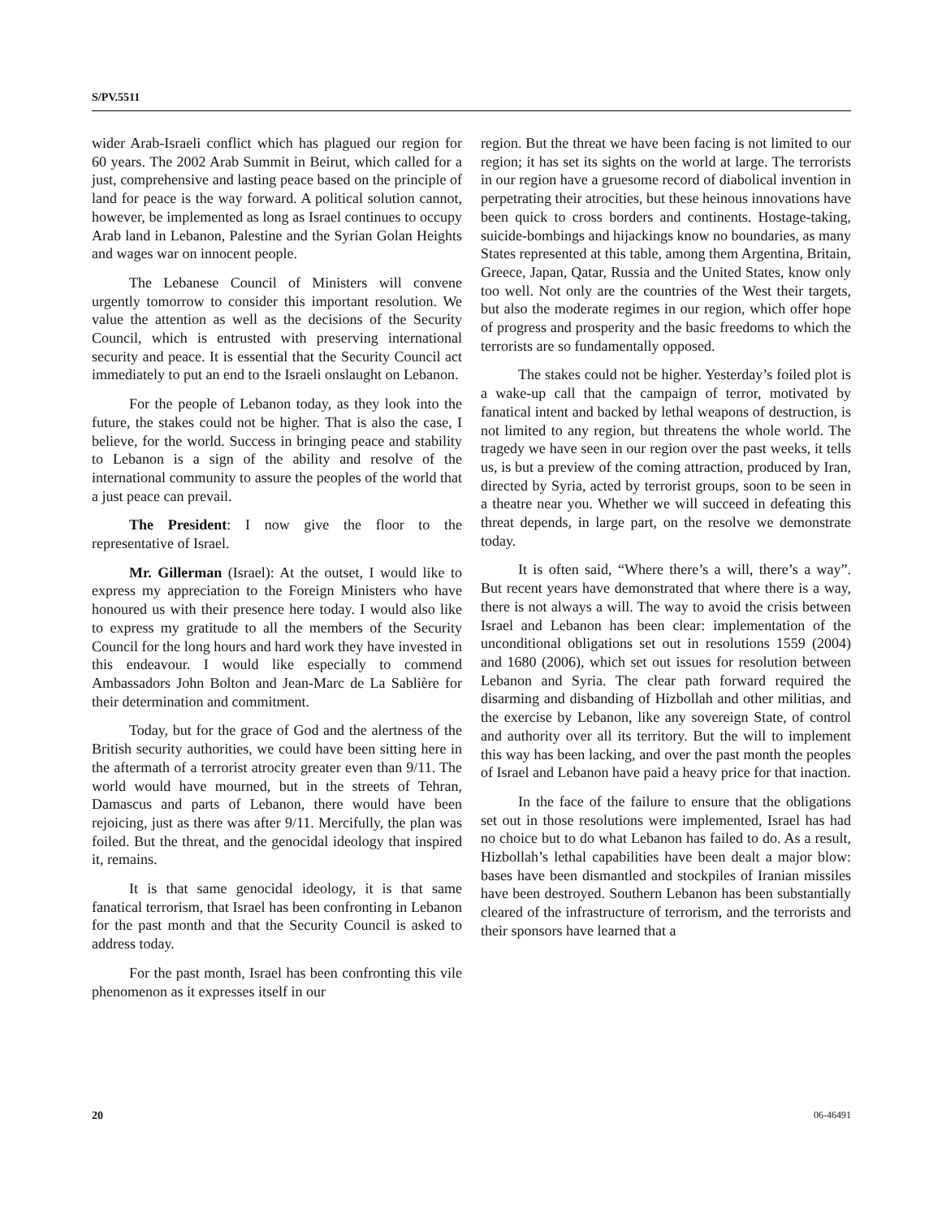S/PV.5511
wider Arab-Israeli conflict which has plagued our region for 60 years. The 2002 Arab Summit in Beirut, which called for a just, comprehensive and lasting peace based on the principle of land for peace is the way forward. A political solution cannot, however, be implemented as long as Israel continues to occupy Arab land in Lebanon, Palestine and the Syrian Golan Heights and wages war on innocent people.
The Lebanese Council of Ministers will convene urgently tomorrow to consider this important resolution. We value the attention as well as the decisions of the Security Council, which is entrusted with preserving international security and peace. It is essential that the Security Council act immediately to put an end to the Israeli onslaught on Lebanon.
For the people of Lebanon today, as they look into the future, the stakes could not be higher. That is also the case, I believe, for the world. Success in bringing peace and stability to Lebanon is a sign of the ability and resolve of the international community to assure the peoples of the world that a just peace can prevail.
The President: I now give the floor to the representative of Israel.
Mr. Gillerman (Israel): At the outset, I would like to express my appreciation to the Foreign Ministers who have honoured us with their presence here today. I would also like to express my gratitude to all the members of the Security Council for the long hours and hard work they have invested in this endeavour. I would like especially to commend Ambassadors John Bolton and Jean-Marc de La Sablière for their determination and commitment.
Today, but for the grace of God and the alertness of the British security authorities, we could have been sitting here in the aftermath of a terrorist atrocity greater even than 9/11. The world would have mourned, but in the streets of Tehran, Damascus and parts of Lebanon, there would have been rejoicing, just as there was after 9/11. Mercifully, the plan was foiled. But the threat, and the genocidal ideology that inspired it, remains.
It is that same genocidal ideology, it is that same fanatical terrorism, that Israel has been confronting in Lebanon for the past month and that the Security Council is asked to address today.
For the past month, Israel has been confronting this vile phenomenon as it expresses itself in our
region. But the threat we have been facing is not limited to our region; it has set its sights on the world at large. The terrorists in our region have a gruesome record of diabolical invention in perpetrating their atrocities, but these heinous innovations have been quick to cross borders and continents. Hostage-taking, suicide-bombings and hijackings know no boundaries, as many States represented at this table, among them Argentina, Britain, Greece, Japan, Qatar, Russia and the United States, know only too well. Not only are the countries of the West their targets, but also the moderate regimes in our region, which offer hope of progress and prosperity and the basic freedoms to which the terrorists are so fundamentally opposed.
The stakes could not be higher. Yesterday’s foiled plot is a wake-up call that the campaign of terror, motivated by fanatical intent and backed by lethal weapons of destruction, is not limited to any region, but threatens the whole world. The tragedy we have seen in our region over the past weeks, it tells us, is but a preview of the coming attraction, produced by Iran, directed by Syria, acted by terrorist groups, soon to be seen in a theatre near you. Whether we will succeed in defeating this threat depends, in large part, on the resolve we demonstrate today.
It is often said, “Where there’s a will, there’s a way”. But recent years have demonstrated that where there is a way, there is not always a will. The way to avoid the crisis between Israel and Lebanon has been clear: implementation of the unconditional obligations set out in resolutions 1559 (2004) and 1680 (2006), which set out issues for resolution between Lebanon and Syria. The clear path forward required the disarming and disbanding of Hizbollah and other militias, and the exercise by Lebanon, like any sovereign State, of control and authority over all its territory. But the will to implement this way has been lacking, and over the past month the peoples of Israel and Lebanon have paid a heavy price for that inaction.
In the face of the failure to ensure that the obligations set out in those resolutions were implemented, Israel has had no choice but to do what Lebanon has failed to do. As a result, Hizbollah’s lethal capabilities have been dealt a major blow: bases have been dismantled and stockpiles of Iranian missiles have been destroyed. Southern Lebanon has been substantially cleared of the infrastructure of terrorism, and the terrorists and their sponsors have learned that a
20 06-46491